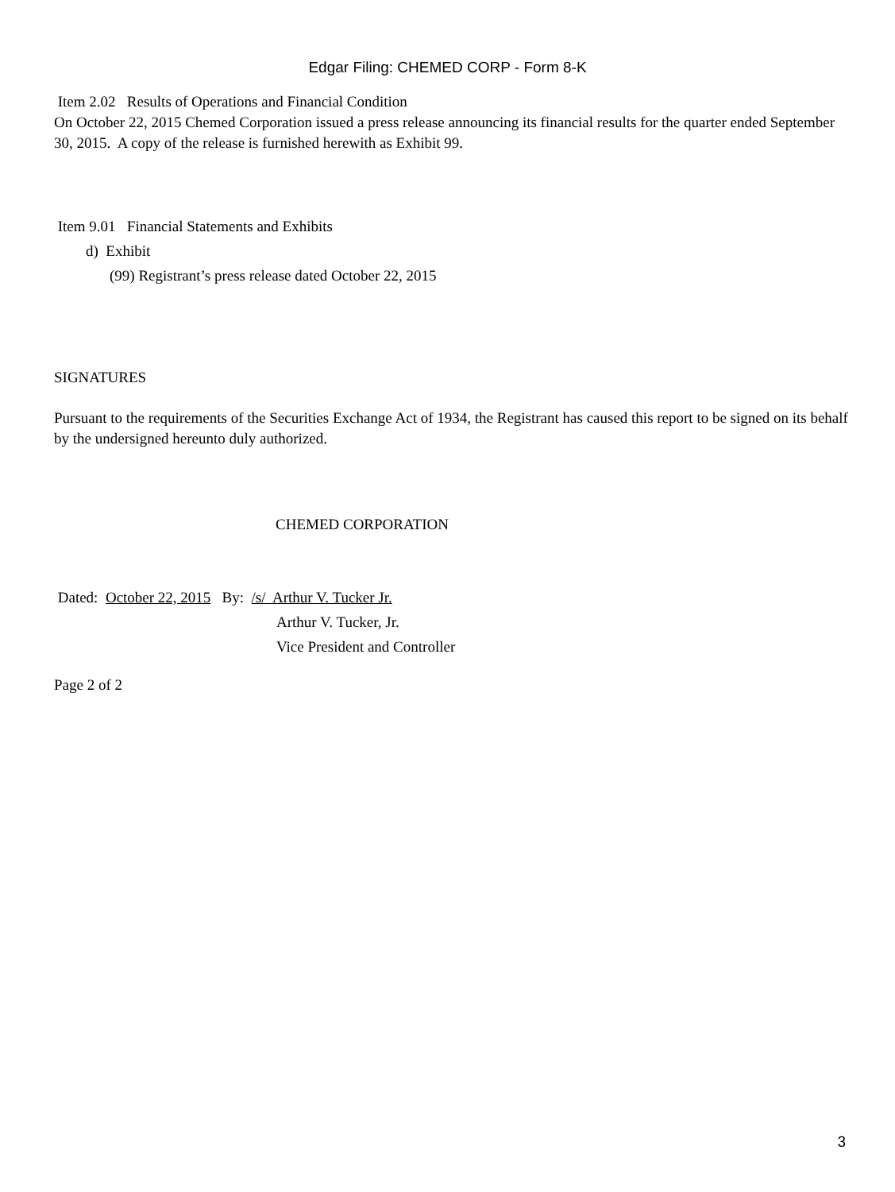Edgar Filing: CHEMED CORP - Form 8-K
Item 2.02 Results of Operations and Financial Condition
On October 22, 2015 Chemed Corporation issued a press release announcing its financial results for the quarter ended September 30, 2015. A copy of the release is furnished herewith as Exhibit 99.
Item 9.01 Financial Statements and Exhibits
d) Exhibit
(99) Registrant’s press release dated October 22, 2015
SIGNATURES
Pursuant to the requirements of the Securities Exchange Act of 1934, the Registrant has caused this report to be signed on its behalf by the undersigned hereunto duly authorized.
CHEMED CORPORATION
Dated: October 22, 2015 By: /s/ Arthur V. Tucker Jr.
Arthur V. Tucker, Jr.
Vice President and Controller
Page 2 of 2
3